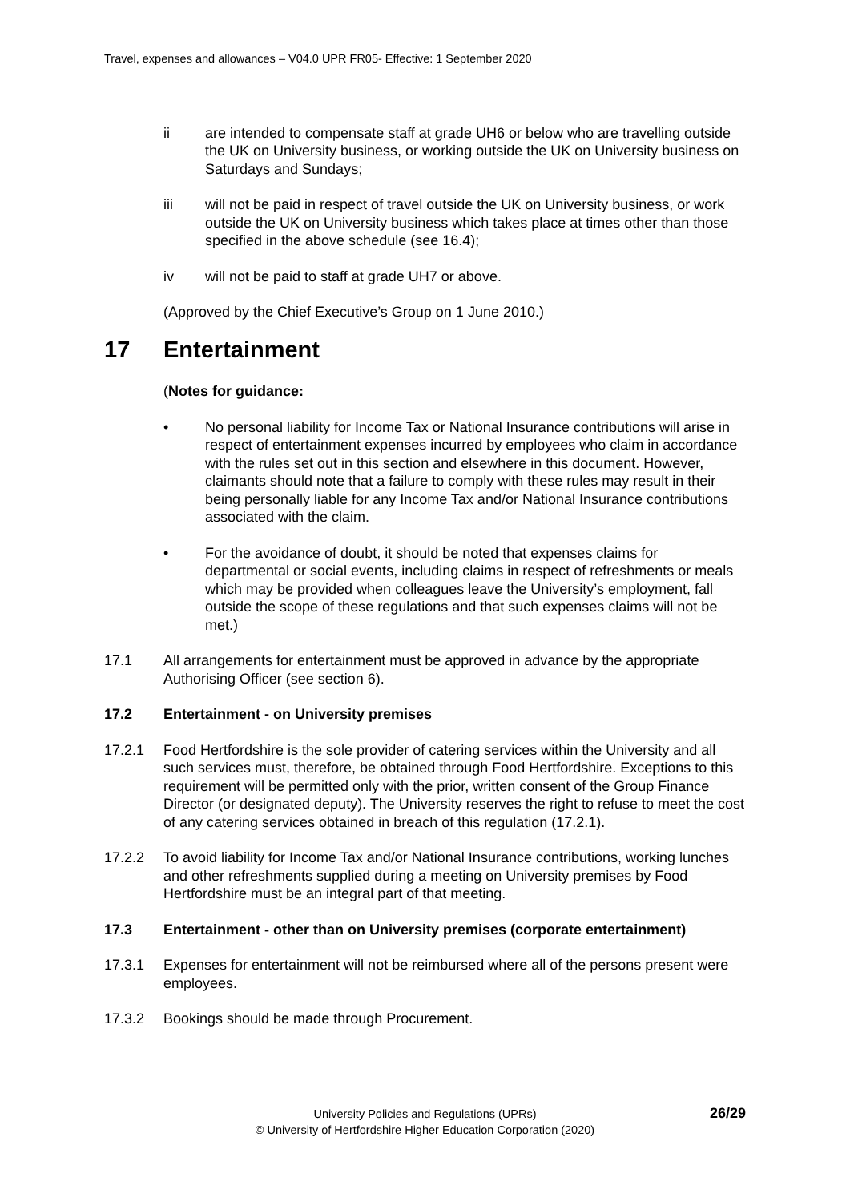Travel, expenses and allowances – V04.0 UPR FR05- Effective: 1 September 2020
ii are intended to compensate staff at grade UH6 or below who are travelling outside the UK on University business, or working outside the UK on University business on Saturdays and Sundays;
iii will not be paid in respect of travel outside the UK on University business, or work outside the UK on University business which takes place at times other than those specified in the above schedule (see 16.4);
iv will not be paid to staff at grade UH7 or above.
(Approved by the Chief Executive’s Group on 1 June 2010.)
17 Entertainment
(Notes for guidance:
• No personal liability for Income Tax or National Insurance contributions will arise in respect of entertainment expenses incurred by employees who claim in accordance with the rules set out in this section and elsewhere in this document. However, claimants should note that a failure to comply with these rules may result in their being personally liable for any Income Tax and/or National Insurance contributions associated with the claim.
• For the avoidance of doubt, it should be noted that expenses claims for departmental or social events, including claims in respect of refreshments or meals which may be provided when colleagues leave the University’s employment, fall outside the scope of these regulations and that such expenses claims will not be met.)
17.1 All arrangements for entertainment must be approved in advance by the appropriate Authorising Officer (see section 6).
17.2 Entertainment - on University premises
17.2.1 Food Hertfordshire is the sole provider of catering services within the University and all such services must, therefore, be obtained through Food Hertfordshire. Exceptions to this requirement will be permitted only with the prior, written consent of the Group Finance Director (or designated deputy). The University reserves the right to refuse to meet the cost of any catering services obtained in breach of this regulation (17.2.1).
17.2.2 To avoid liability for Income Tax and/or National Insurance contributions, working lunches and other refreshments supplied during a meeting on University premises by Food Hertfordshire must be an integral part of that meeting.
17.3 Entertainment - other than on University premises (corporate entertainment)
17.3.1 Expenses for entertainment will not be reimbursed where all of the persons present were employees.
17.3.2 Bookings should be made through Procurement.
26/29
University Policies and Regulations (UPRs)
© University of Hertfordshire Higher Education Corporation (2020)